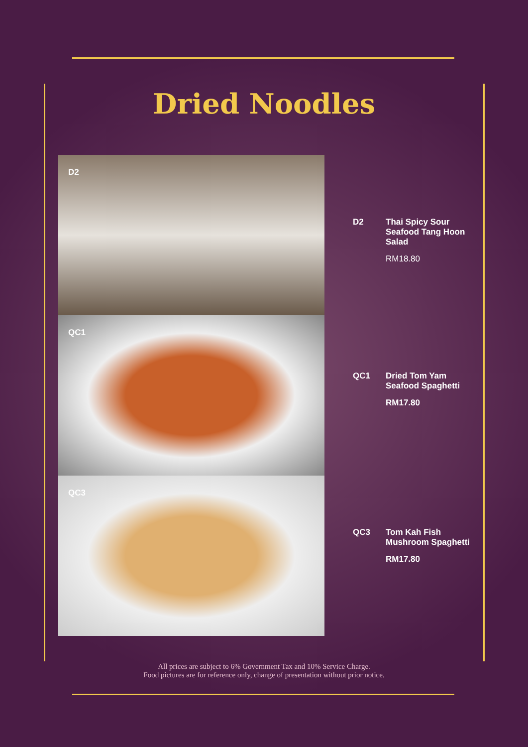Dried Noodles
D2
QC1
QC3
D2 Thai Spicy Sour
Seafood Tang Hoon
Salad
RM18.80
QC1 Dried Tom Yam
Seafood Spaghetti
RM17.80
QC3 Tom Kah Fish
Mushroom Spaghetti
RM17.80
All prices are subject to 6% Government Tax and 10% Service Charge.
Food pictures are for reference only, change of presentation without prior notice.